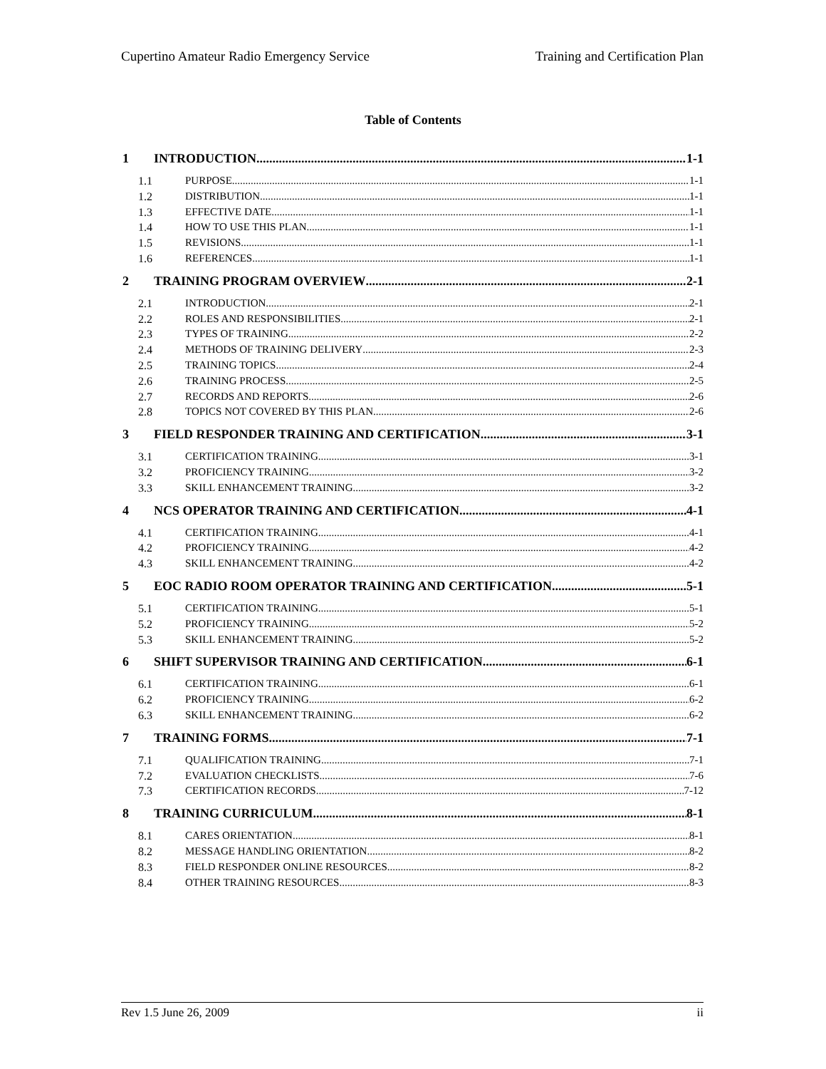Cupertino Amateur Radio Emergency Service Training and Certification Plan
Table of Contents
1 INTRODUCTION 1-1
1.1 PURPOSE 1-1
1.2 DISTRIBUTION 1-1
1.3 EFFECTIVE DATE 1-1
1.4 HOW TO USE THIS PLAN 1-1
1.5 REVISIONS 1-1
1.6 REFERENCES 1-1
2 TRAINING PROGRAM OVERVIEW 2-1
2.1 INTRODUCTION 2-1
2.2 ROLES AND RESPONSIBILITIES 2-1
2.3 TYPES OF TRAINING 2-2
2.4 METHODS OF TRAINING DELIVERY 2-3
2.5 TRAINING TOPICS 2-4
2.6 TRAINING PROCESS 2-5
2.7 RECORDS AND REPORTS 2-6
2.8 TOPICS NOT COVERED BY THIS PLAN 2-6
3 FIELD RESPONDER TRAINING AND CERTIFICATION 3-1
3.1 CERTIFICATION TRAINING 3-1
3.2 PROFICIENCY TRAINING 3-2
3.3 SKILL ENHANCEMENT TRAINING 3-2
4 NCS OPERATOR TRAINING AND CERTIFICATION 4-1
4.1 CERTIFICATION TRAINING 4-1
4.2 PROFICIENCY TRAINING 4-2
4.3 SKILL ENHANCEMENT TRAINING 4-2
5 EOC RADIO ROOM OPERATOR TRAINING AND CERTIFICATION 5-1
5.1 CERTIFICATION TRAINING 5-1
5.2 PROFICIENCY TRAINING 5-2
5.3 SKILL ENHANCEMENT TRAINING 5-2
6 SHIFT SUPERVISOR TRAINING AND CERTIFICATION 6-1
6.1 CERTIFICATION TRAINING 6-1
6.2 PROFICIENCY TRAINING 6-2
6.3 SKILL ENHANCEMENT TRAINING 6-2
7 TRAINING FORMS 7-1
7.1 QUALIFICATION TRAINING 7-1
7.2 EVALUATION CHECKLISTS 7-6
7.3 CERTIFICATION RECORDS 7-12
8 TRAINING CURRICULUM 8-1
8.1 CARES ORIENTATION 8-1
8.2 MESSAGE HANDLING ORIENTATION 8-2
8.3 FIELD RESPONDER ONLINE RESOURCES 8-2
8.4 OTHER TRAINING RESOURCES 8-3
Rev 1.5 June 26, 2009 ii